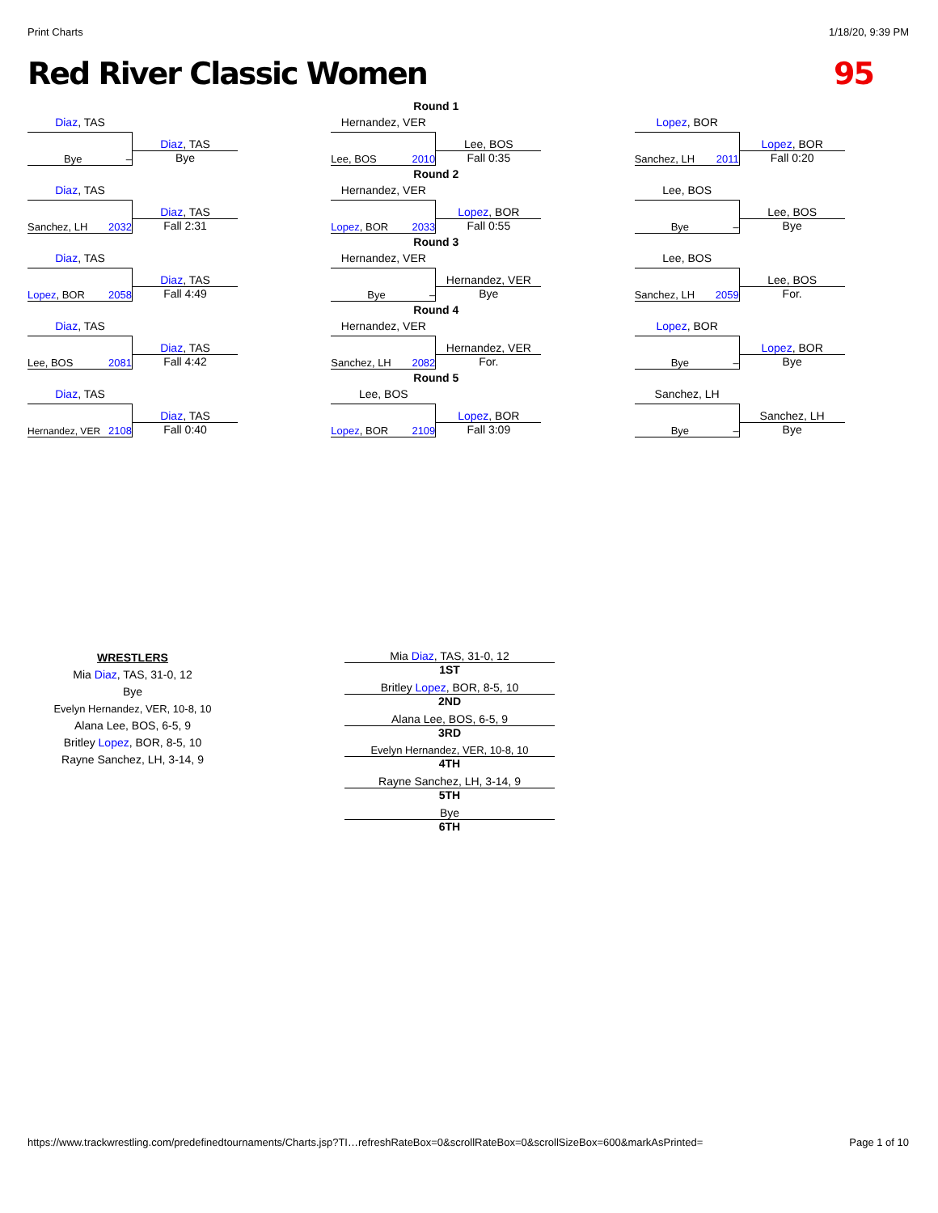Print Charts 1/18/20, 9:39 PM
Red River Classic Women 95
Diaz, TAS
Bye –
Diaz, TAS
Bye
Round 1
Hernandez, VER
Lee, BOS 2010
Lee, BOS
Fall 0:35
Lopez, BOR
Sanchez, LH 2011
Lopez, BOR
Fall 0:20
Diaz, TAS
Sanchez, LH 2032
Diaz, TAS
Fall 2:31
Round 2
Hernandez, VER
Lopez, BOR 2033
Lopez, BOR
Fall 0:55
Lee, BOS
Bye –
Lee, BOS
Bye
Diaz, TAS
Lopez, BOR 2058
Diaz, TAS
Fall 4:49
Round 3
Hernandez, VER
Bye –
Hernandez, VER
Bye
Lee, BOS
Sanchez, LH 2059
Lee, BOS
For.
Diaz, TAS
Lee, BOS 2081
Diaz, TAS
Fall 4:42
Round 4
Hernandez, VER
Sanchez, LH 2082
Hernandez, VER
For.
Lopez, BOR
Bye –
Lopez, BOR
Bye
Diaz, TAS
Hernandez, VER 2108
Diaz, TAS
Fall 0:40
Round 5
Lee, BOS
Lopez, BOR 2109
Lopez, BOR
Fall 3:09
Sanchez, LH
Bye –
Sanchez, LH
Bye
WRESTLERS
Mia Diaz, TAS, 31-0, 12
Bye
Evelyn Hernandez, VER, 10-8, 10
Alana Lee, BOS, 6-5, 9
Britley Lopez, BOR, 8-5, 10
Rayne Sanchez, LH, 3-14, 9
Mia Diaz, TAS, 31-0, 12
1ST
Britley Lopez, BOR, 8-5, 10
2ND
Alana Lee, BOS, 6-5, 9
3RD
Evelyn Hernandez, VER, 10-8, 10
4TH
Rayne Sanchez, LH, 3-14, 9
5TH
Bye
6TH
https://www.trackwrestling.com/predefinedtournaments/Charts.jsp?TI…refreshRateBox=0&scrollRateBox=0&scrollSizeBox=600&markAsPrinted= Page 1 of 10